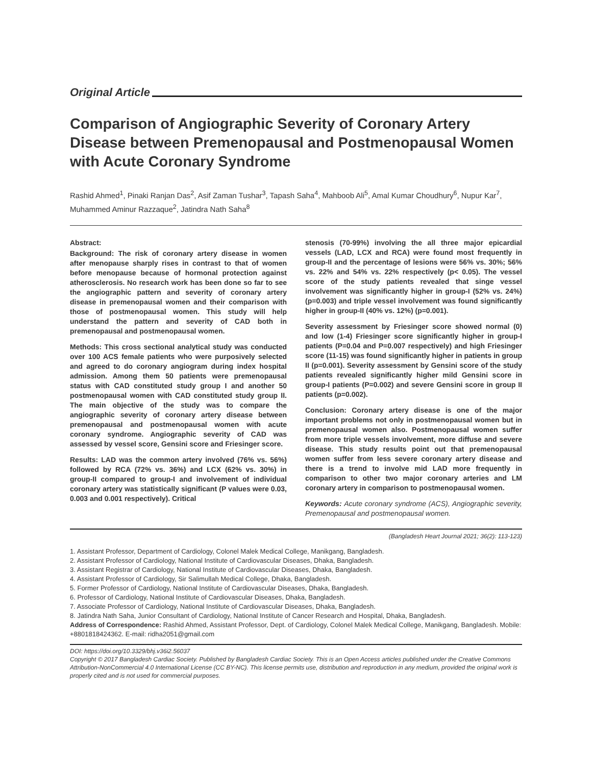Original Article
Comparison of Angiographic Severity of Coronary Artery Disease between Premenopausal and Postmenopausal Women with Acute Coronary Syndrome
Rashid Ahmed<sup>1</sup>, Pinaki Ranjan Das<sup>2</sup>, Asif Zaman Tushar<sup>3</sup>, Tapash Saha<sup>4</sup>, Mahboob Ali<sup>5</sup>, Amal Kumar Choudhury<sup>6</sup>, Nupur Kar<sup>7</sup>, Muhammed Aminur Razzaque<sup>2</sup>, Jatindra Nath Saha<sup>8</sup>
Abstract:
Background: The risk of coronary artery disease in women after menopause sharply rises in contrast to that of women before menopause because of hormonal protection against atherosclerosis. No research work has been done so far to see the angiographic pattern and severity of coronary artery disease in premenopausal women and their comparison with those of postmenopausal women. This study will help understand the pattern and severity of CAD both in premenopausal and postmenopausal women.
Methods: This cross sectional analytical study was conducted over 100 ACS female patients who were purposively selected and agreed to do coronary angiogram during index hospital admission. Among them 50 patients were premenopausal status with CAD constituted study group I and another 50 postmenopausal women with CAD constituted study group II. The main objective of the study was to compare the angiographic severity of coronary artery disease between premenopausal and postmenopausal women with acute coronary syndrome. Angiographic severity of CAD was assessed by vessel score, Gensini score and Friesinger score.
Results: LAD was the common artery involved (76% vs. 56%) followed by RCA (72% vs. 36%) and LCX (62% vs. 30%) in group-II compared to group-I and involvement of individual coronary artery was statistically significant (P values were 0.03, 0.003 and 0.001 respectively). Critical
stenosis (70-99%) involving the all three major epicardial vessels (LAD, LCX and RCA) were found most frequently in group-II and the percentage of lesions were 56% vs. 30%; 56% vs. 22% and 54% vs. 22% respectively (p< 0.05). The vessel score of the study patients revealed that singe vessel involvement was significantly higher in group-I (52% vs. 24%) (p=0.003) and triple vessel involvement was found significantly higher in group-II (40% vs. 12%) (p=0.001).
Severity assessment by Friesinger score showed normal (0) and low (1-4) Friesinger score significantly higher in group-I patients (P=0.04 and P=0.007 respectively) and high Friesinger score (11-15) was found significantly higher in patients in group II (p=0.001). Severity assessment by Gensini score of the study patients revealed significantly higher mild Gensini score in group-I patients (P=0.002) and severe Gensini score in group II patients (p=0.002).
Conclusion: Coronary artery disease is one of the major important problems not only in postmenopausal women but in premenopausal women also. Postmenopausal women suffer from more triple vessels involvement, more diffuse and severe disease. This study results point out that premenopausal women suffer from less severe coronary artery disease and there is a trend to involve mid LAD more frequently in comparison to other two major coronary arteries and LM coronary artery in comparison to postmenopausal women.
Keywords: Acute coronary syndrome (ACS), Angiographic severity, Premenopausal and postmenopausal women.
(Bangladesh Heart Journal 2021; 36(2): 113-123)
1. Assistant Professor, Department of Cardiology, Colonel Malek Medical College, Manikgang, Bangladesh.
2. Assistant Professor of Cardiology, National Institute of Cardiovascular Diseases, Dhaka, Bangladesh.
3. Assistant Registrar of Cardiology, National Institute of Cardiovascular Diseases, Dhaka, Bangladesh.
4. Assistant Professor of Cardiology, Sir Salimullah Medical College, Dhaka, Bangladesh.
5. Former Professor of Cardiology, National Institute of Cardiovascular Diseases, Dhaka, Bangladesh.
6. Professor of Cardiology, National Institute of Cardiovascular Diseases, Dhaka, Bangladesh.
7. Associate Professor of Cardiology, National Institute of Cardiovascular Diseases, Dhaka, Bangladesh.
8. Jatindra Nath Saha, Junior Consultant of Cardiology, National Institute of Cancer Research and Hospital, Dhaka, Bangladesh.
Address of Correspondence: Rashid Ahmed, Assistant Professor, Dept. of Cardiology, Colonel Malek Medical College, Manikgang, Bangladesh. Mobile: +8801818424362. E-mail: ridha2051@gmail.com
DOI: https://doi.org/10.3329/bhj.v36i2.56037
Copyright © 2017 Bangladesh Cardiac Society. Published by Bangladesh Cardiac Society. This is an Open Access articles published under the Creative Commons Attribution-NonCommercial 4.0 International License (CC BY-NC). This license permits use, distribution and reproduction in any medium, provided the original work is properly cited and is not used for commercial purposes.